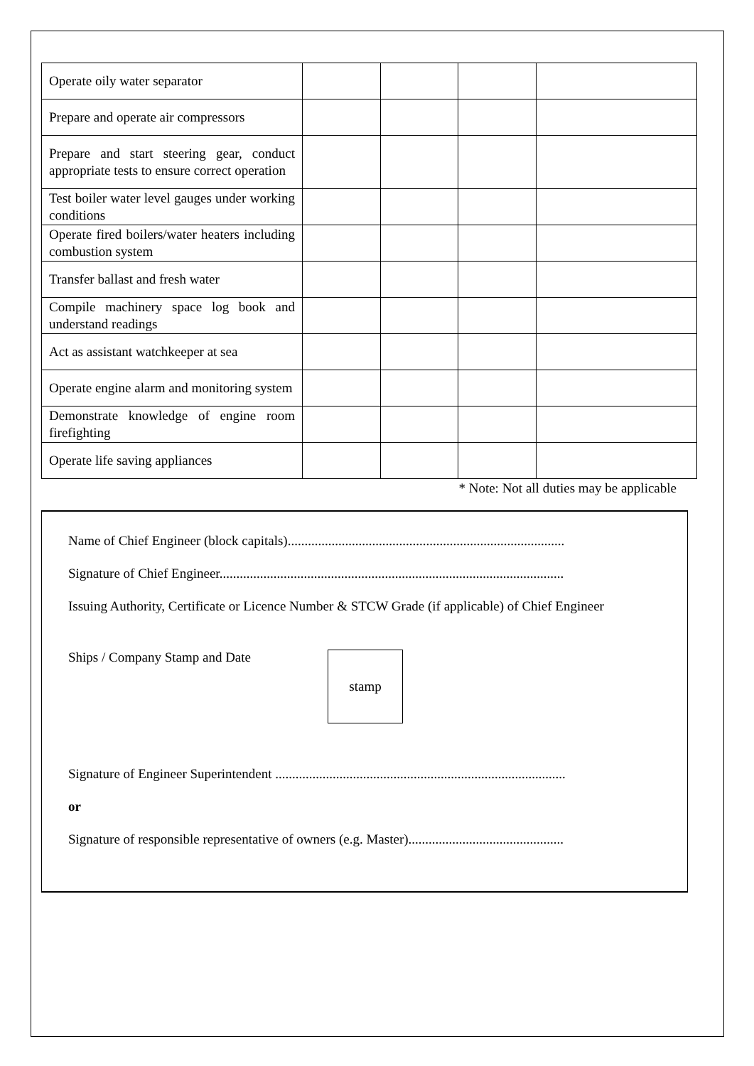| Operate oily water separator | | | | |
| Prepare and operate air compressors | | | | |
| Prepare and start steering gear, conduct appropriate tests to ensure correct operation | | | | |
| Test boiler water level gauges under working conditions | | | | |
| Operate fired boilers/water heaters including combustion system | | | | |
| Transfer ballast and fresh water | | | | |
| Compile machinery space log book and understand readings | | | | |
| Act as assistant watchkeeper at sea | | | | |
| Operate engine alarm and monitoring system | | | | |
| Demonstrate knowledge of engine room firefighting | | | | |
| Operate life saving appliances | | | | |
* Note: Not all duties may be applicable
Name of Chief Engineer (block capitals)..................................................................................
Signature of Chief Engineer......................................................................................................
Issuing Authority, Certificate or Licence Number & STCW Grade (if applicable) of Chief Engineer
Ships / Company Stamp and Date
stamp
Signature of Engineer Superintendent ......................................................................................
or
Signature of responsible representative of owners (e.g. Master)..............................................